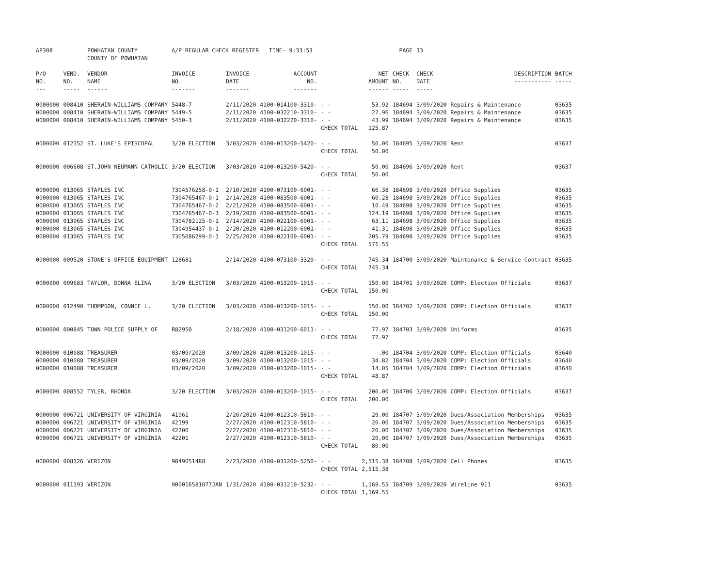| AP308 | | POWHATAN COUNTY COUNTY OF POWHATAN | A/P REGULAR CHECK REGISTER TIME- 9:33:53 | | | | | PAGE | 13 | | | |
| P/O NO. --- | VEND. NO. ----- | VENDOR NAME ------ | INVOICE NO. ------- | INVOICE DATE ------- | ACCOUNT NO. ------- | | NET AMOUNT ------ | CHECK NO. ----- | CHECK DATE ----- | DESCRIPTION ----------- | BATCH ----- | |
| 0000000 | 008410 | SHERWIN-WILLIAMS COMPANY | 5448-7 | 2/11/2020 | 4100-014100-3310- | - - | 53.92 | 184694 | 3/09/2020 | Repairs & Maintenance | 03635 | |
| 0000000 | 008410 | SHERWIN-WILLIAMS COMPANY | 5449-5 | 2/11/2020 | 4100-032210-3310- | - - | 27.96 | 184694 | 3/09/2020 | Repairs & Maintenance | 03635 | |
| 0000000 | 008410 | SHERWIN-WILLIAMS COMPANY | 5450-3 | 2/11/2020 | 4100-032220-3310- | - - | 43.99 | 184694 | 3/09/2020 | Repairs & Maintenance | 03635 | |
| | | | | | | CHECK TOTAL | 125.87 | | | | | |
| 0000000 | 012152 | ST. LUKE'S EPISCOPAL | 3/20 ELECTION | 3/03/2020 | 4100-013200-5420- | - - | 50.00 | 184695 | 3/09/2020 | Rent | 03637 | |
| | | | | | | CHECK TOTAL | 50.00 | | | | | |
| 0000000 | 006608 | ST.JOHN NEUMANN CATHOLIC | 3/20 ELECTION | 3/03/2020 | 4100-013200-5420- | - - | 50.00 | 184696 | 3/09/2020 | Rent | 03637 | |
| | | | | | | CHECK TOTAL | 50.00 | | | | | |
| 0000000 | 013065 | STAPLES INC | 7304576258-0-1 | 2/10/2020 | 4100-073100-6001- | - - | 66.38 | 184698 | 3/09/2020 | Office Supplies | 03635 | |
| 0000000 | 013065 | STAPLES INC | 7304765467-0-1 | 2/14/2020 | 4100-083500-6001- | - - | 60.28 | 184698 | 3/09/2020 | Office Supplies | 03635 | |
| 0000000 | 013065 | STAPLES INC | 7304765467-0-2 | 2/21/2020 | 4100-083500-6001- | - - | 10.49 | 184698 | 3/09/2020 | Office Supplies | 03635 | |
| 0000000 | 013065 | STAPLES INC | 7304765467-0-3 | 2/19/2020 | 4100-083500-6001- | - - | 124.19 | 184698 | 3/09/2020 | Office Supplies | 03635 | |
| 0000000 | 013065 | STAPLES INC | 7304782125-0-1 | 2/14/2020 | 4100-022100-6001- | - - | 63.11 | 184698 | 3/09/2020 | Office Supplies | 03635 | |
| 0000000 | 013065 | STAPLES INC | 7304954437-0-1 | 2/20/2020 | 4100-012200-6001- | - - | 41.31 | 184698 | 3/09/2020 | Office Supplies | 03635 | |
| 0000000 | 013065 | STAPLES INC | 7305086299-0-1 | 2/25/2020 | 4100-022100-6001- | - - | 205.79 | 184698 | 3/09/2020 | Office Supplies | 03635 | |
| | | | | | | CHECK TOTAL | 571.55 | | | | | |
| 0000000 | 009520 | STONE'S OFFICE EQUIPMENT | 128681 | 2/14/2020 | 4100-073100-3320- | - - | 745.34 | 184700 | 3/09/2020 | Maintenance & Service Contract | 03635 | |
| | | | | | | CHECK TOTAL | 745.34 | | | | | |
| 0000000 | 009683 | TAYLOR, DONNA ELINA | 3/20 ELECTION | 3/03/2020 | 4100-013200-1015- | - - | 150.00 | 184701 | 3/09/2020 | COMP: Election Officials | 03637 | |
| | | | | | | CHECK TOTAL | 150.00 | | | | | |
| 0000000 | 012490 | THOMPSON, CONNIE L. | 3/20 ELECTION | 3/03/2020 | 4100-013200-1015- | - - | 150.00 | 184702 | 3/09/2020 | COMP: Election Officials | 03637 | |
| | | | | | | CHECK TOTAL | 150.00 | | | | | |
| 0000000 | 000845 | TOWN POLICE SUPPLY OF | R82950 | 2/18/2020 | 4100-031200-6011- | - - | 77.97 | 184703 | 3/09/2020 | Uniforms | 03635 | |
| | | | | | | CHECK TOTAL | 77.97 | | | | | |
| 0000000 | 010088 | TREASURER | 03/09/2020 | 3/09/2020 | 4100-013200-1015- | - - | .00 | 184704 | 3/09/2020 | COMP: Election Officials | 03640 | |
| 0000000 | 010088 | TREASURER | 03/09/2020 | 3/09/2020 | 4100-013200-1015- | - - | 34.82 | 184704 | 3/09/2020 | COMP: Election Officials | 03640 | |
| 0000000 | 010088 | TREASURER | 03/09/2020 | 3/09/2020 | 4100-013200-1015- | - - | 14.05 | 184704 | 3/09/2020 | COMP: Election Officials | 03640 | |
| | | | | | | CHECK TOTAL | 48.87 | | | | | |
| 0000000 | 008552 | TYLER, RHONDA | 3/20 ELECTION | 3/03/2020 | 4100-013200-1015- | - - | 200.00 | 184706 | 3/09/2020 | COMP: Election Officials | 03637 | |
| | | | | | | CHECK TOTAL | 200.00 | | | | | |
| 0000000 | 006721 | UNIVERSITY OF VIRGINIA | 41961 | 2/26/2020 | 4100-012310-5810- | - - | 20.00 | 184707 | 3/09/2020 | Dues/Association Memberships | 03635 | |
| 0000000 | 006721 | UNIVERSITY OF VIRGINIA | 42199 | 2/27/2020 | 4100-012310-5810- | - - | 20.00 | 184707 | 3/09/2020 | Dues/Association Memberships | 03635 | |
| 0000000 | 006721 | UNIVERSITY OF VIRGINIA | 42200 | 2/27/2020 | 4100-012310-5810- | - - | 20.00 | 184707 | 3/09/2020 | Dues/Association Memberships | 03635 | |
| 0000000 | 006721 | UNIVERSITY OF VIRGINIA | 42201 | 2/27/2020 | 4100-012310-5810- | - - | 20.00 | 184707 | 3/09/2020 | Dues/Association Memberships | 03635 | |
| | | | | | | CHECK TOTAL | 80.00 | | | | | |
| 0000000 | 008126 | VERIZON | 9849051488 | 2/23/2020 | 4100-031200-5250- | - - | 2,515.38 | 184708 | 3/09/2020 | Cell Phones | 03635 | |
| | | | | | | CHECK TOTAL | 2,515.38 | | | | | |
| 0000000 | 011193 | VERIZON | 000016581077JAN | 1/31/2020 | 4100-031210-5232- | - - | 1,169.55 | 184709 | 3/09/2020 | Wireline 911 | 03635 | |
| | | | | | | CHECK TOTAL | 1,169.55 | | | | | |